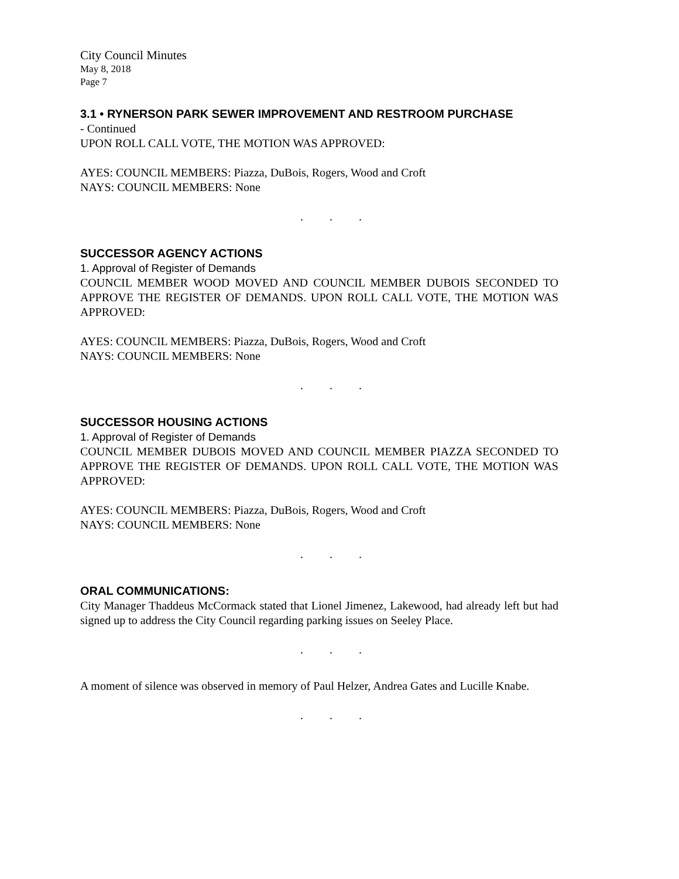City Council Minutes
May 8, 2018
Page 7
3.1 • RYNERSON PARK SEWER IMPROVEMENT AND RESTROOM PURCHASE
- Continued
UPON ROLL CALL VOTE, THE MOTION WAS APPROVED:
AYES: COUNCIL MEMBERS: Piazza, DuBois, Rogers, Wood and Croft
NAYS: COUNCIL MEMBERS: None
. . .
SUCCESSOR AGENCY ACTIONS
1. Approval of Register of Demands
COUNCIL MEMBER WOOD MOVED AND COUNCIL MEMBER DUBOIS SECONDED TO APPROVE THE REGISTER OF DEMANDS. UPON ROLL CALL VOTE, THE MOTION WAS APPROVED:
AYES: COUNCIL MEMBERS: Piazza, DuBois, Rogers, Wood and Croft
NAYS: COUNCIL MEMBERS: None
. . .
SUCCESSOR HOUSING ACTIONS
1. Approval of Register of Demands
COUNCIL MEMBER DUBOIS MOVED AND COUNCIL MEMBER PIAZZA SECONDED TO APPROVE THE REGISTER OF DEMANDS. UPON ROLL CALL VOTE, THE MOTION WAS APPROVED:
AYES: COUNCIL MEMBERS: Piazza, DuBois, Rogers, Wood and Croft
NAYS: COUNCIL MEMBERS: None
. . .
ORAL COMMUNICATIONS:
City Manager Thaddeus McCormack stated that Lionel Jimenez, Lakewood, had already left but had signed up to address the City Council regarding parking issues on Seeley Place.
. . .
A moment of silence was observed in memory of Paul Helzer, Andrea Gates and Lucille Knabe.
. . .